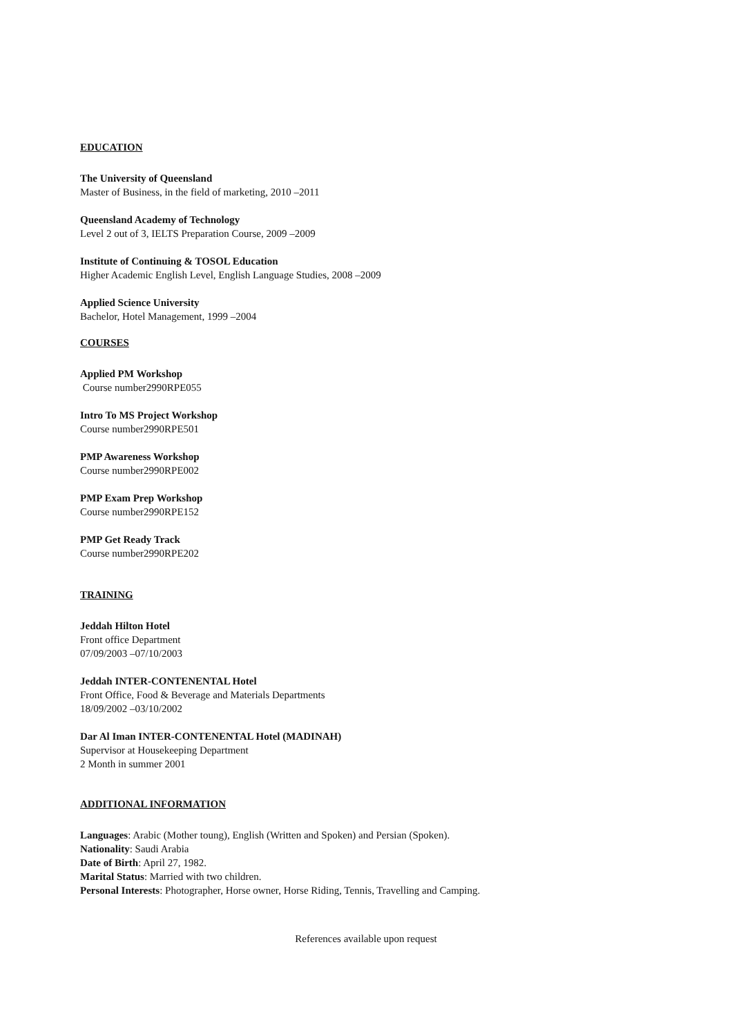EDUCATION
The University of Queensland
Master of Business, in the field of marketing, 2010 –2011
Queensland Academy of Technology
Level 2 out of 3, IELTS Preparation Course, 2009 –2009
Institute of Continuing & TOSOL Education
Higher Academic English Level, English Language Studies, 2008 –2009
Applied Science University
Bachelor, Hotel Management, 1999 –2004
COURSES
Applied PM Workshop
Course number2990RPE055
Intro To MS Project Workshop
Course number2990RPE501
PMP Awareness Workshop
Course number2990RPE002
PMP Exam Prep Workshop
Course number2990RPE152
PMP Get Ready Track
Course number2990RPE202
TRAINING
Jeddah Hilton Hotel
Front office Department
07/09/2003 –07/10/2003
Jeddah INTER-CONTENENTAL Hotel
Front Office, Food & Beverage and Materials Departments
18/09/2002 –03/10/2002
Dar Al Iman INTER-CONTENENTAL Hotel (MADINAH)
Supervisor at Housekeeping Department
2 Month in summer 2001
ADDITIONAL INFORMATION
Languages: Arabic (Mother toung), English (Written and Spoken) and Persian (Spoken).
Nationality: Saudi Arabia
Date of Birth: April 27, 1982.
Marital Status: Married with two children.
Personal Interests: Photographer, Horse owner, Horse Riding, Tennis, Travelling and Camping.
References available upon request